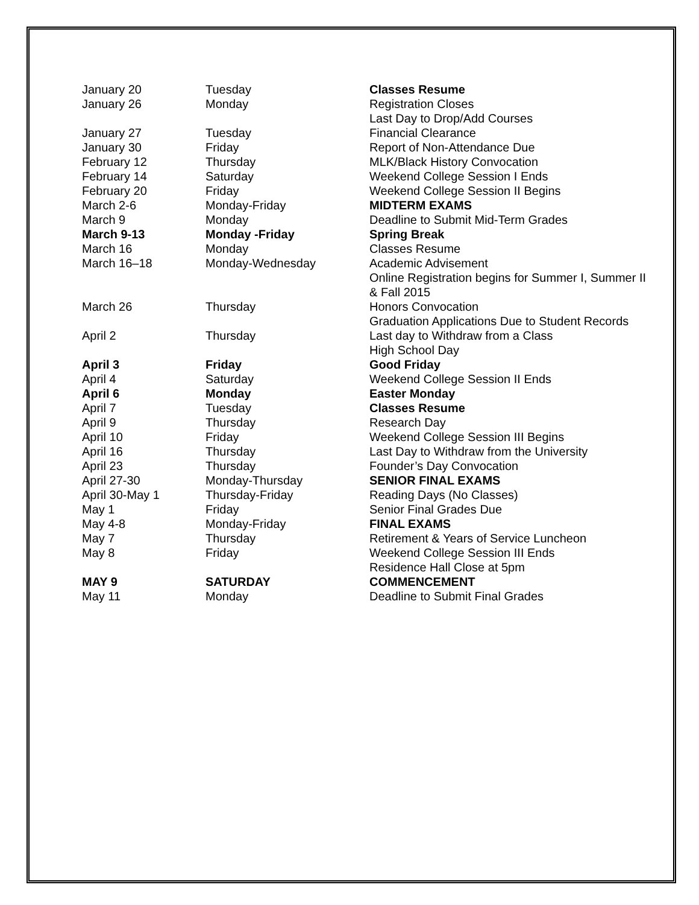| January 20 | Tuesday | Classes Resume |
| January 26 | Monday | Registration Closes Last Day to Drop/Add Courses |
| January 27 | Tuesday | Financial Clearance |
| January 30 | Friday | Report of Non-Attendance Due |
| February 12 | Thursday | MLK/Black History Convocation |
| February 14 | Saturday | Weekend College Session I Ends |
| February 20 | Friday | Weekend College Session II Begins |
| March 2-6 | Monday-Friday | MIDTERM EXAMS |
| March 9 | Monday | Deadline to Submit Mid-Term Grades |
| March 9-13 | Monday -Friday | Spring Break |
| March 16 | Monday | Classes Resume |
| March 16–18 | Monday-Wednesday | Academic Advisement Online Registration begins for Summer I, Summer II & Fall 2015 |
| March 26 | Thursday | Honors Convocation Graduation Applications Due to Student Records |
| April 2 | Thursday | Last day to Withdraw from a Class High School Day |
| April 3 | Friday | Good Friday |
| April 4 | Saturday | Weekend College Session II Ends |
| April 6 | Monday | Easter Monday |
| April 7 | Tuesday | Classes Resume |
| April 9 | Thursday | Research Day |
| April 10 | Friday | Weekend College Session III Begins |
| April 16 | Thursday | Last Day to Withdraw from the University |
| April 23 | Thursday | Founder’s Day Convocation |
| April 27-30 | Monday-Thursday | SENIOR FINAL EXAMS |
| April 30-May 1 | Thursday-Friday | Reading Days (No Classes) |
| May 1 | Friday | Senior Final Grades Due |
| May 4-8 | Monday-Friday | FINAL EXAMS |
| May 7 | Thursday | Retirement & Years of Service Luncheon |
| May 8 | Friday | Weekend College Session III Ends Residence Hall Close at 5pm |
| MAY 9 | SATURDAY | COMMENCEMENT |
| May 11 | Monday | Deadline to Submit Final Grades |